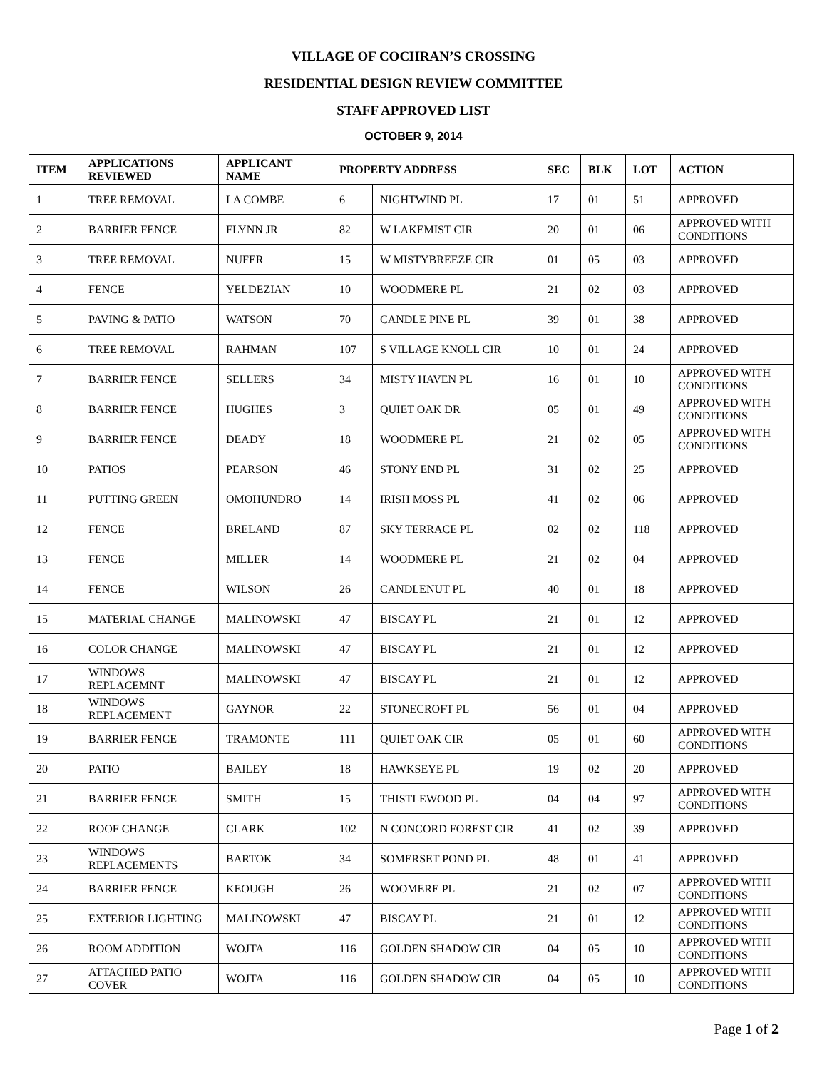VILLAGE OF COCHRAN’S CROSSING
RESIDENTIAL DESIGN REVIEW COMMITTEE
STAFF APPROVED LIST
OCTOBER 9, 2014
| ITEM | APPLICATIONS REVIEWED | APPLICANT NAME | PROPERTY ADDRESS | | SEC | BLK | LOT | ACTION |
| --- | --- | --- | --- | --- | --- | --- | --- | --- |
| 1 | TREE REMOVAL | LA COMBE | 6 | NIGHTWIND PL | 17 | 01 | 51 | APPROVED |
| 2 | BARRIER FENCE | FLYNN JR | 82 | W LAKEMIST CIR | 20 | 01 | 06 | APPROVED WITH CONDITIONS |
| 3 | TREE REMOVAL | NUFER | 15 | W MISTYBREEZE CIR | 01 | 05 | 03 | APPROVED |
| 4 | FENCE | YELDEZIAN | 10 | WOODMERE PL | 21 | 02 | 03 | APPROVED |
| 5 | PAVING & PATIO | WATSON | 70 | CANDLE PINE PL | 39 | 01 | 38 | APPROVED |
| 6 | TREE REMOVAL | RAHMAN | 107 | S VILLAGE KNOLL CIR | 10 | 01 | 24 | APPROVED |
| 7 | BARRIER FENCE | SELLERS | 34 | MISTY HAVEN PL | 16 | 01 | 10 | APPROVED WITH CONDITIONS |
| 8 | BARRIER FENCE | HUGHES | 3 | QUIET OAK DR | 05 | 01 | 49 | APPROVED WITH CONDITIONS |
| 9 | BARRIER FENCE | DEADY | 18 | WOODMERE PL | 21 | 02 | 05 | APPROVED WITH CONDITIONS |
| 10 | PATIOS | PEARSON | 46 | STONY END PL | 31 | 02 | 25 | APPROVED |
| 11 | PUTTING GREEN | OMOHUNDRO | 14 | IRISH MOSS PL | 41 | 02 | 06 | APPROVED |
| 12 | FENCE | BRELAND | 87 | SKY TERRACE PL | 02 | 02 | 118 | APPROVED |
| 13 | FENCE | MILLER | 14 | WOODMERE PL | 21 | 02 | 04 | APPROVED |
| 14 | FENCE | WILSON | 26 | CANDLENUT PL | 40 | 01 | 18 | APPROVED |
| 15 | MATERIAL CHANGE | MALINOWSKI | 47 | BISCAY PL | 21 | 01 | 12 | APPROVED |
| 16 | COLOR CHANGE | MALINOWSKI | 47 | BISCAY PL | 21 | 01 | 12 | APPROVED |
| 17 | WINDOWS REPLACEMNT | MALINOWSKI | 47 | BISCAY PL | 21 | 01 | 12 | APPROVED |
| 18 | WINDOWS REPLACEMENT | GAYNOR | 22 | STONECROFT PL | 56 | 01 | 04 | APPROVED |
| 19 | BARRIER FENCE | TRAMONTE | 111 | QUIET OAK CIR | 05 | 01 | 60 | APPROVED WITH CONDITIONS |
| 20 | PATIO | BAILEY | 18 | HAWKSEYE PL | 19 | 02 | 20 | APPROVED |
| 21 | BARRIER FENCE | SMITH | 15 | THISTLEWOOD PL | 04 | 04 | 97 | APPROVED WITH CONDITIONS |
| 22 | ROOF CHANGE | CLARK | 102 | N CONCORD FOREST CIR | 41 | 02 | 39 | APPROVED |
| 23 | WINDOWS REPLACEMENTS | BARTOK | 34 | SOMERSET POND PL | 48 | 01 | 41 | APPROVED |
| 24 | BARRIER FENCE | KEOUGH | 26 | WOOMERE PL | 21 | 02 | 07 | APPROVED WITH CONDITIONS |
| 25 | EXTERIOR LIGHTING | MALINOWSKI | 47 | BISCAY PL | 21 | 01 | 12 | APPROVED WITH CONDITIONS |
| 26 | ROOM ADDITION | WOJTA | 116 | GOLDEN SHADOW CIR | 04 | 05 | 10 | APPROVED WITH CONDITIONS |
| 27 | ATTACHED PATIO COVER | WOJTA | 116 | GOLDEN SHADOW CIR | 04 | 05 | 10 | APPROVED WITH CONDITIONS |
Page 1 of 2